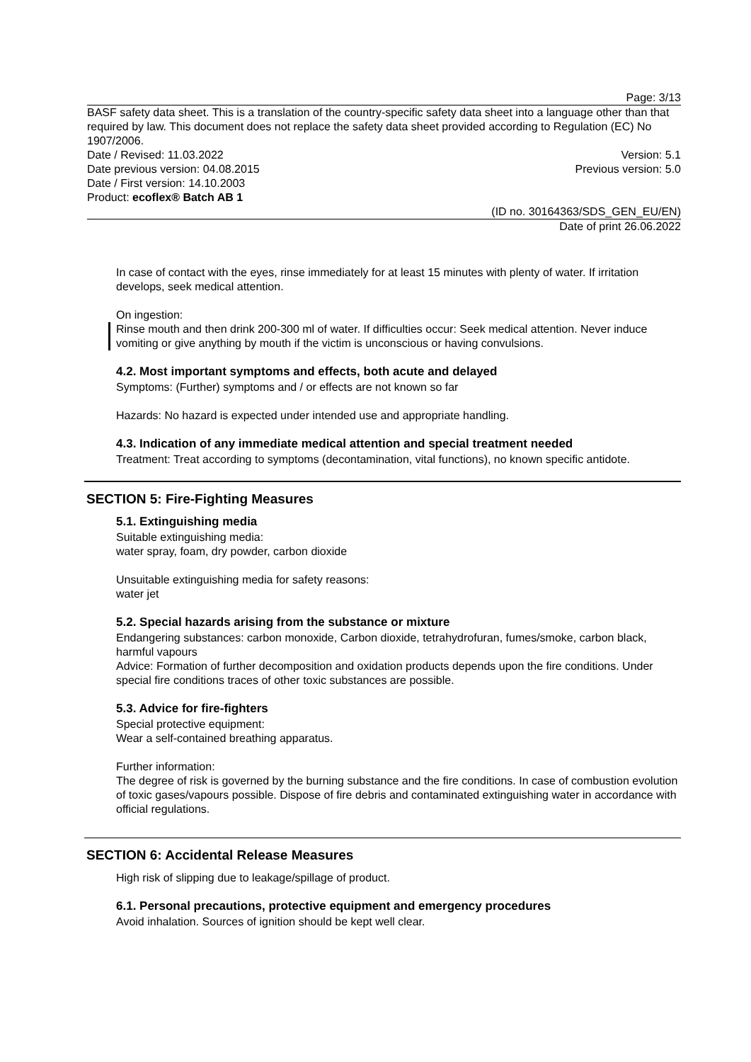Page: 3/13
BASF safety data sheet. This is a translation of the country-specific safety data sheet into a language other than that required by law. This document does not replace the safety data sheet provided according to Regulation (EC) No 1907/2006.
Date / Revised: 11.03.2022 Version: 5.1
Date previous version: 04.08.2015 Previous version: 5.0
Date / First version: 14.10.2003
Product: ecoflex® Batch AB 1
(ID no. 30164363/SDS_GEN_EU/EN)
Date of print 26.06.2022
In case of contact with the eyes, rinse immediately for at least 15 minutes with plenty of water. If irritation develops, seek medical attention.
On ingestion:
Rinse mouth and then drink 200-300 ml of water. If difficulties occur: Seek medical attention. Never induce vomiting or give anything by mouth if the victim is unconscious or having convulsions.
4.2. Most important symptoms and effects, both acute and delayed
Symptoms: (Further) symptoms and / or effects are not known so far
Hazards: No hazard is expected under intended use and appropriate handling.
4.3. Indication of any immediate medical attention and special treatment needed
Treatment: Treat according to symptoms (decontamination, vital functions), no known specific antidote.
SECTION 5: Fire-Fighting Measures
5.1. Extinguishing media
Suitable extinguishing media:
water spray, foam, dry powder, carbon dioxide
Unsuitable extinguishing media for safety reasons:
water jet
5.2. Special hazards arising from the substance or mixture
Endangering substances: carbon monoxide, Carbon dioxide, tetrahydrofuran, fumes/smoke, carbon black, harmful vapours
Advice: Formation of further decomposition and oxidation products depends upon the fire conditions. Under special fire conditions traces of other toxic substances are possible.
5.3. Advice for fire-fighters
Special protective equipment:
Wear a self-contained breathing apparatus.
Further information:
The degree of risk is governed by the burning substance and the fire conditions. In case of combustion evolution of toxic gases/vapours possible. Dispose of fire debris and contaminated extinguishing water in accordance with official regulations.
SECTION 6: Accidental Release Measures
High risk of slipping due to leakage/spillage of product.
6.1. Personal precautions, protective equipment and emergency procedures
Avoid inhalation. Sources of ignition should be kept well clear.